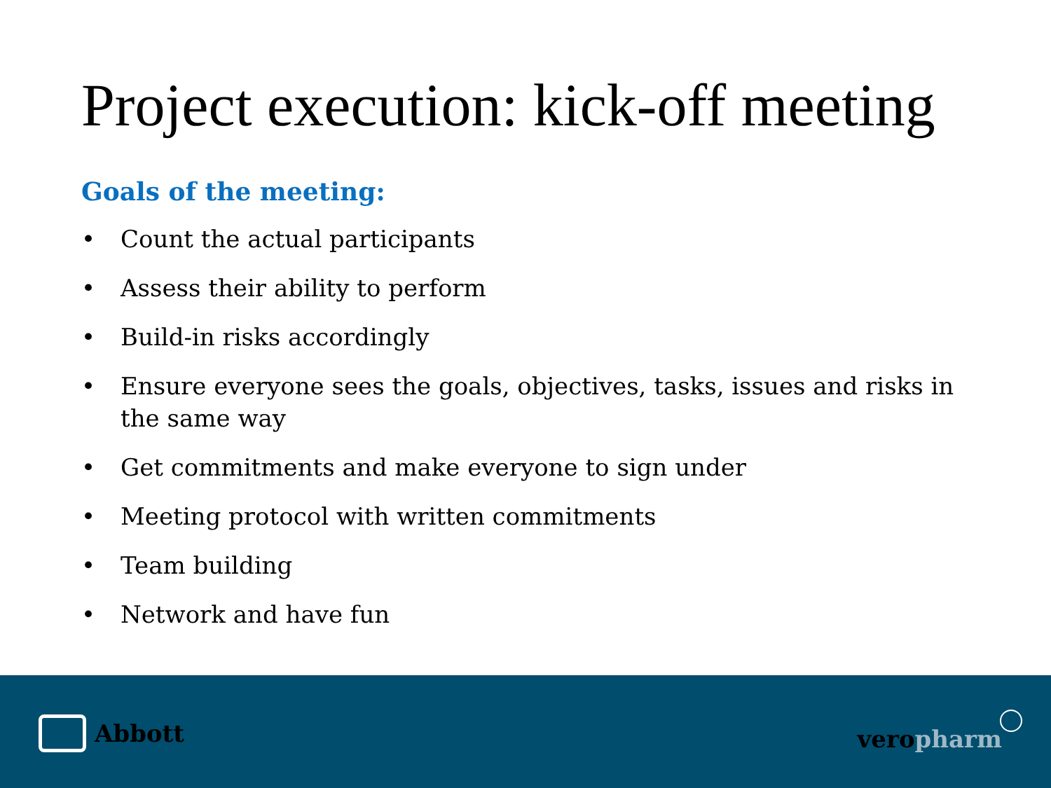Project execution: kick-off meeting
Goals of the meeting:
• Count the actual participants
• Assess their ability to perform
• Build-in risks accordingly
• Ensure everyone sees the goals, objectives, tasks, issues and risks in the same way
• Get commitments and make everyone to sign under
• Meeting protocol with written commitments
• Team building
• Network and have fun
Abbott veropharm